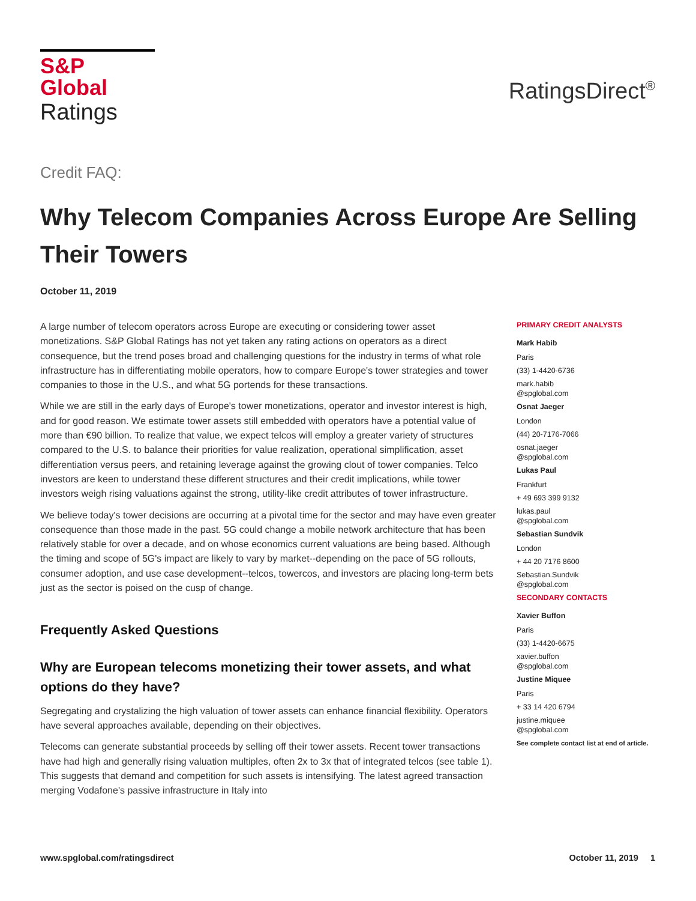S&P Global
Ratings
RatingsDirect<sup>®</sup>
Credit FAQ:
Why Telecom Companies Across Europe Are Selling Their Towers
October 11, 2019
A large number of telecom operators across Europe are executing or considering tower asset monetizations. S&P Global Ratings has not yet taken any rating actions on operators as a direct consequence, but the trend poses broad and challenging questions for the industry in terms of what role infrastructure has in differentiating mobile operators, how to compare Europe's tower strategies and tower companies to those in the U.S., and what 5G portends for these transactions.
While we are still in the early days of Europe's tower monetizations, operator and investor interest is high, and for good reason. We estimate tower assets still embedded with operators have a potential value of more than €90 billion. To realize that value, we expect telcos will employ a greater variety of structures compared to the U.S. to balance their priorities for value realization, operational simplification, asset differentiation versus peers, and retaining leverage against the growing clout of tower companies. Telco investors are keen to understand these different structures and their credit implications, while tower investors weigh rising valuations against the strong, utility-like credit attributes of tower infrastructure.
We believe today's tower decisions are occurring at a pivotal time for the sector and may have even greater consequence than those made in the past. 5G could change a mobile network architecture that has been relatively stable for over a decade, and on whose economics current valuations are being based. Although the timing and scope of 5G's impact are likely to vary by market--depending on the pace of 5G rollouts, consumer adoption, and use case development--telcos, towercos, and investors are placing long-term bets just as the sector is poised on the cusp of change.
Frequently Asked Questions
Why are European telecoms monetizing their tower assets, and what options do they have?
Segregating and crystalizing the high valuation of tower assets can enhance financial flexibility. Operators have several approaches available, depending on their objectives.
Telecoms can generate substantial proceeds by selling off their tower assets. Recent tower transactions have had high and generally rising valuation multiples, often 2x to 3x that of integrated telcos (see table 1). This suggests that demand and competition for such assets is intensifying. The latest agreed transaction merging Vodafone's passive infrastructure in Italy into
PRIMARY CREDIT ANALYSTS
Mark Habib
Paris
(33) 1-4420-6736
mark.habib
@spglobal.com
Osnat Jaeger
London
(44) 20-7176-7066
osnat.jaeger
@spglobal.com
Lukas Paul
Frankfurt
+ 49 693 399 9132
lukas.paul
@spglobal.com
Sebastian Sundvik
London
+ 44 20 7176 8600
Sebastian.Sundvik
@spglobal.com
SECONDARY CONTACTS
Xavier Buffon
Paris
(33) 1-4420-6675
xavier.buffon
@spglobal.com
Justine Miquee
Paris
+ 33 14 420 6794
justine.miquee
@spglobal.com
See complete contact list at end of article.
www.spglobal.com/ratingsdirect October 11, 2019 1